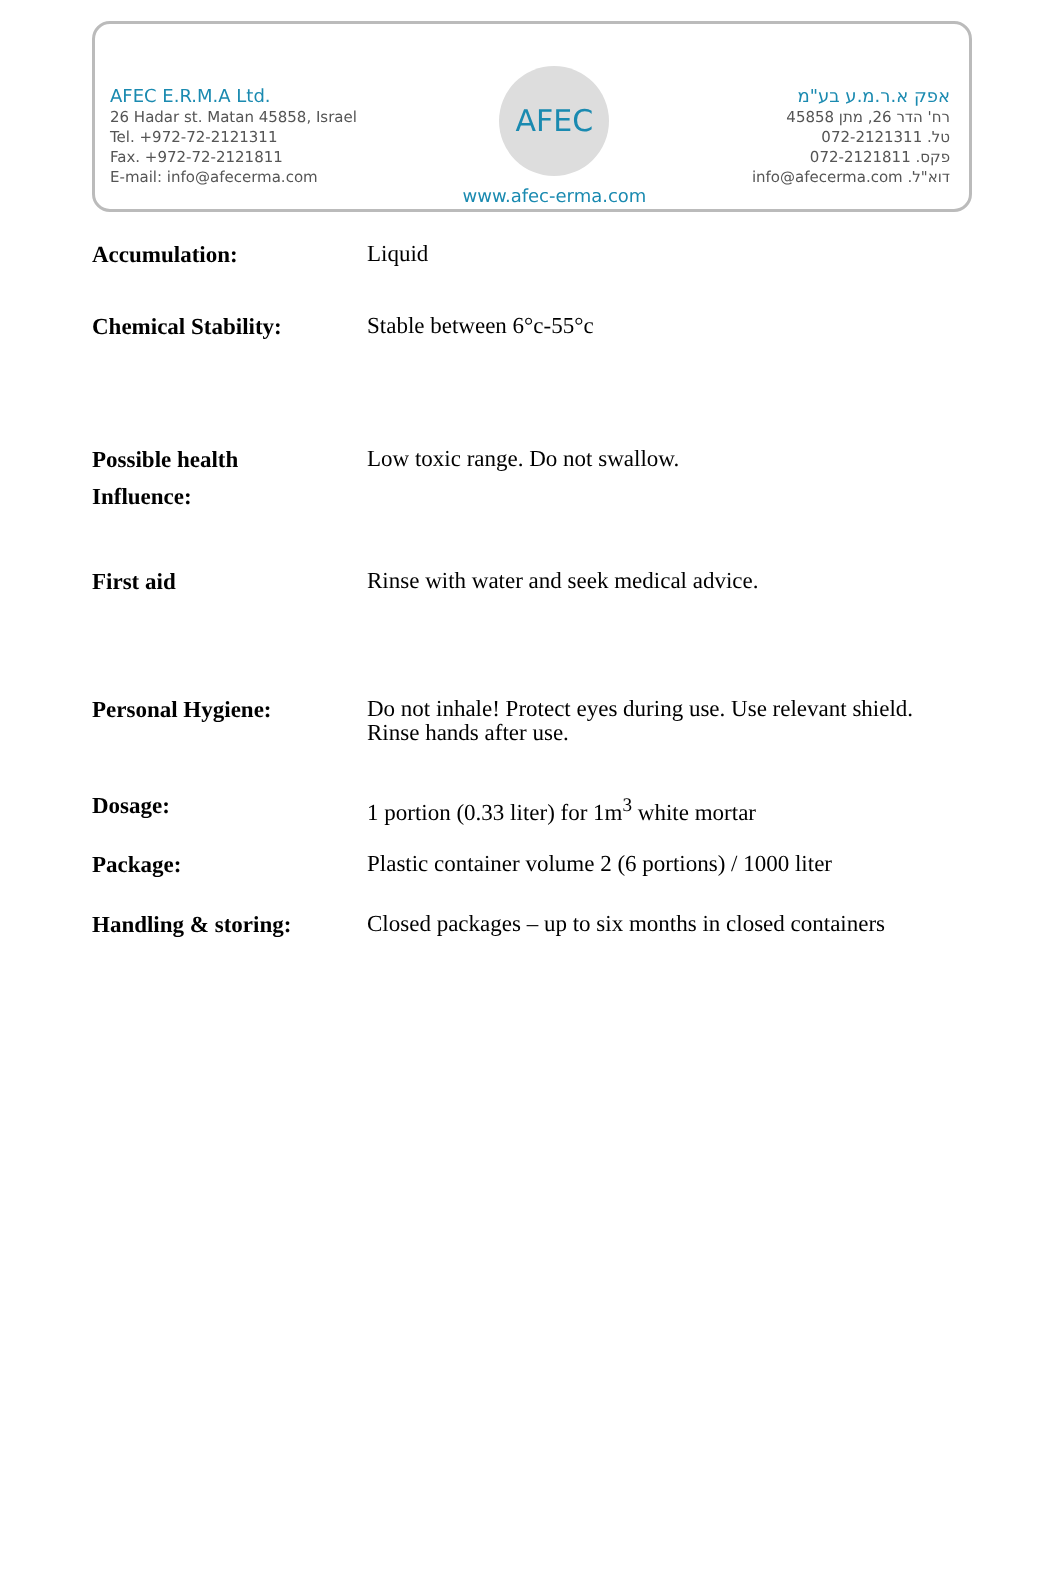AFEC E.R.M.A Ltd.
26 Hadar st. Matan 45858, Israel
Tel. +972-72-2121311
Fax. +972-72-2121811
E-mail: info@afecerma.com
AFEC
www.afec-erma.com
אפק א.ר.מ.ע בע"מ
רח' הדר 26, מתן 45858
טל. 072-2121311
פקס. 072-2121811
דוא"ל. info@afecerma.com
Accumulation:
Liquid
Chemical Stability:
Stable between 6°c-55°c
Possible health
Influence:
Low toxic range. Do not swallow.
First aid
Rinse with water and seek medical advice.
Personal Hygiene:
Do not inhale! Protect eyes during use. Use relevant shield. Rinse hands after use.
Dosage:
1 portion (0.33 liter) for 1m<sup>3</sup> white mortar
Package:
Plastic container volume 2 (6 portions) / 1000 liter
Handling & storing:
Closed packages – up to six months in closed containers